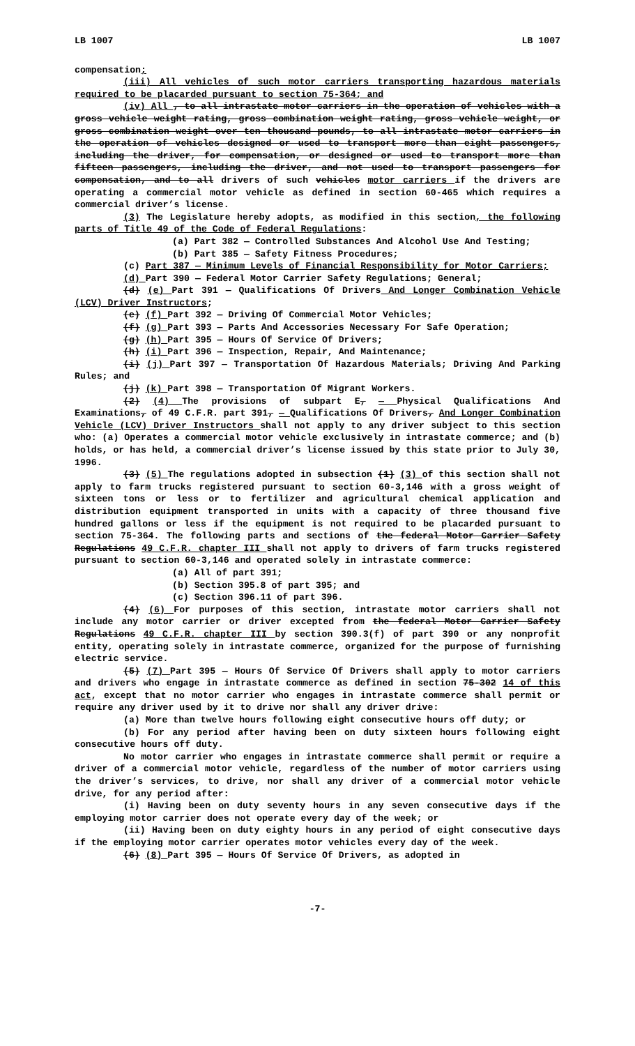LB 1007 LB 1007
compensation;
(iii) All vehicles of such motor carriers transporting hazardous materials required to be placarded pursuant to section 75-364; and
(iv) All , to all intrastate motor carriers in the operation of vehicles with a gross vehicle weight rating, gross combination weight rating, gross vehicle weight, or gross combination weight over ten thousand pounds, to all intrastate motor carriers in the operation of vehicles designed or used to transport more than eight passengers, including the driver, for compensation, or designed or used to transport more than fifteen passengers, including the driver, and not used to transport passengers for compensation, and to all drivers of such vehicles motor carriers if the drivers are operating a commercial motor vehicle as defined in section 60-465 which requires a commercial driver’s license.
(3) The Legislature hereby adopts, as modified in this section, the following parts of Title 49 of the Code of Federal Regulations:
(a) Part 382 — Controlled Substances And Alcohol Use And Testing;
(b) Part 385 — Safety Fitness Procedures;
(c) Part 387 — Minimum Levels of Financial Responsibility for Motor Carriers;
(d) Part 390 — Federal Motor Carrier Safety Regulations; General;
(d) (e) Part 391 — Qualifications Of Drivers And Longer Combination Vehicle (LCV) Driver Instructors;
(e) (f) Part 392 — Driving Of Commercial Motor Vehicles;
(f) (g) Part 393 — Parts And Accessories Necessary For Safe Operation;
(g) (h) Part 395 — Hours Of Service Of Drivers;
(h) (i) Part 396 — Inspection, Repair, And Maintenance;
(i) (j) Part 397 — Transportation Of Hazardous Materials; Driving And Parking Rules; and
(j) (k) Part 398 — Transportation Of Migrant Workers.
(2) (4) The provisions of subpart E, — Physical Qualifications And Examinations, of 49 C.F.R. part 391, — Qualifications Of Drivers, And Longer Combination Vehicle (LCV) Driver Instructors shall not apply to any driver subject to this section who: (a) Operates a commercial motor vehicle exclusively in intrastate commerce; and (b) holds, or has held, a commercial driver’s license issued by this state prior to July 30, 1996.
(3) (5) The regulations adopted in subsection (1) (3) of this section shall not apply to farm trucks registered pursuant to section 60-3,146 with a gross weight of sixteen tons or less or to fertilizer and agricultural chemical application and distribution equipment transported in units with a capacity of three thousand five hundred gallons or less if the equipment is not required to be placarded pursuant to section 75-364. The following parts and sections of the federal Motor Carrier Safety Regulations 49 C.F.R. chapter III shall not apply to drivers of farm trucks registered pursuant to section 60-3,146 and operated solely in intrastate commerce:
(a) All of part 391;
(b) Section 395.8 of part 395; and
(c) Section 396.11 of part 396.
(4) (6) For purposes of this section, intrastate motor carriers shall not include any motor carrier or driver excepted from the federal Motor Carrier Safety Regulations 49 C.F.R. chapter III by section 390.3(f) of part 390 or any nonprofit entity, operating solely in intrastate commerce, organized for the purpose of furnishing electric service.
(5) (7) Part 395 — Hours Of Service Of Drivers shall apply to motor carriers and drivers who engage in intrastate commerce as defined in section 75-302 14 of this act, except that no motor carrier who engages in intrastate commerce shall permit or require any driver used by it to drive nor shall any driver drive:
(a) More than twelve hours following eight consecutive hours off duty; or
(b) For any period after having been on duty sixteen hours following eight consecutive hours off duty.
No motor carrier who engages in intrastate commerce shall permit or require a driver of a commercial motor vehicle, regardless of the number of motor carriers using the driver’s services, to drive, nor shall any driver of a commercial motor vehicle drive, for any period after:
(i) Having been on duty seventy hours in any seven consecutive days if the employing motor carrier does not operate every day of the week; or
(ii) Having been on duty eighty hours in any period of eight consecutive days if the employing motor carrier operates motor vehicles every day of the week.
(6) (8) Part 395 — Hours Of Service Of Drivers, as adopted in
-7-